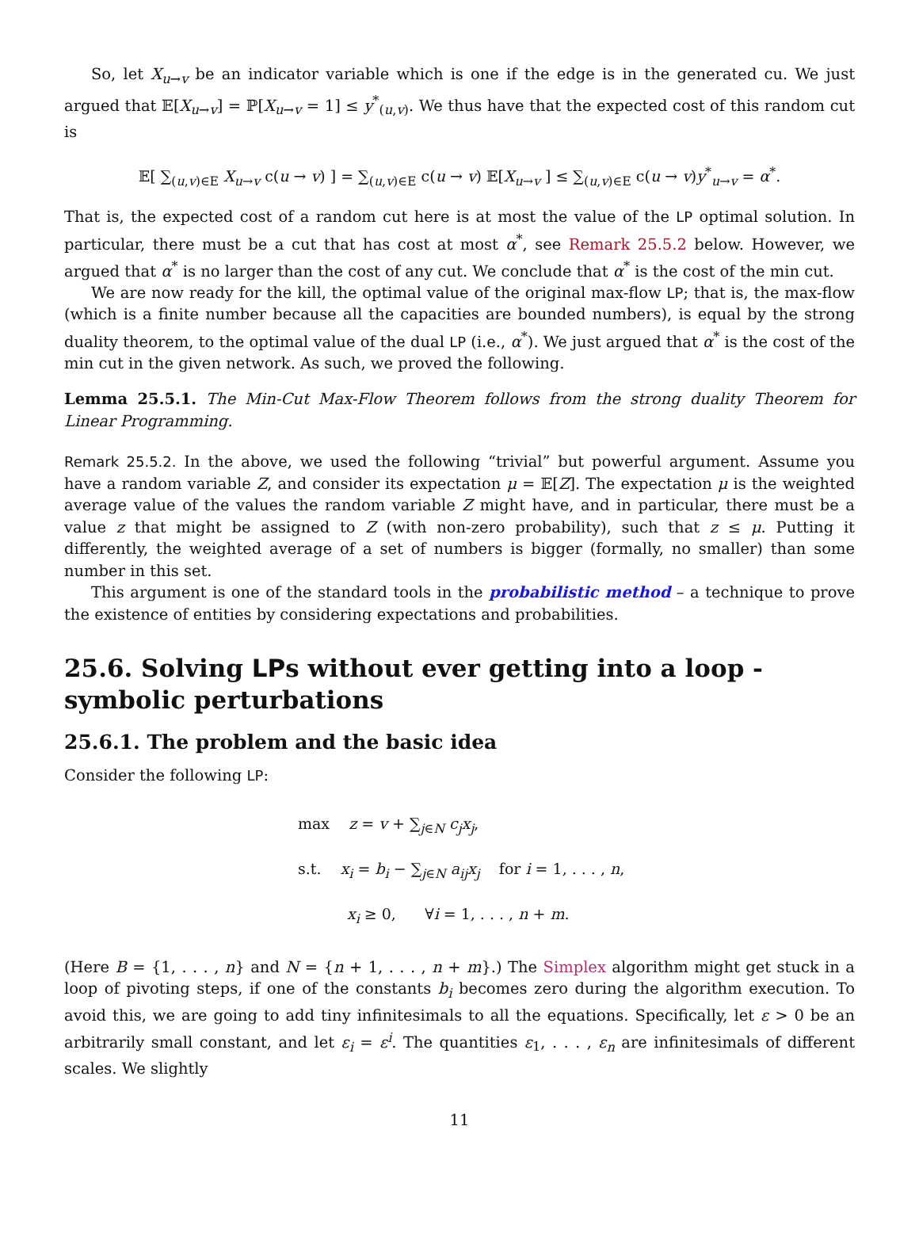So, let X<sub>u→v</sub> be an indicator variable which is one if the edge is in the generated cu. We just argued that 𝔼[X<sub>u→v</sub>] = ℙ[X<sub>u→v</sub> = 1] ≤ y<sup>*</sup><sub>(u,v)</sub>. We thus have that the expected cost of this random cut is
𝔼[ ∑<sub>(u,v)∈E</sub> X<sub>u→v</sub> c(u → v) ] = ∑<sub>(u,v)∈E</sub> c(u → v) 𝔼[X<sub>u→v</sub> ] ≤ ∑<sub>(u,v)∈E</sub> c(u → v)y<sup>*</sup><sub>u→v</sub> = α<sup>*</sup>.
That is, the expected cost of a random cut here is at most the value of the LP optimal solution. In particular, there must be a cut that has cost at most α<sup>*</sup>, see Remark 25.5.2 below. However, we argued that α<sup>*</sup> is no larger than the cost of any cut. We conclude that α<sup>*</sup> is the cost of the min cut.
We are now ready for the kill, the optimal value of the original max-flow LP; that is, the max-flow (which is a finite number because all the capacities are bounded numbers), is equal by the strong duality theorem, to the optimal value of the dual LP (i.e., α<sup>*</sup>). We just argued that α<sup>*</sup> is the cost of the min cut in the given network. As such, we proved the following.
Lemma 25.5.1. The Min-Cut Max-Flow Theorem follows from the strong duality Theorem for Linear Programming.
Remark 25.5.2. In the above, we used the following “trivial” but powerful argument. Assume you have a random variable Z, and consider its expectation μ = 𝔼[Z]. The expectation μ is the weighted average value of the values the random variable Z might have, and in particular, there must be a value z that might be assigned to Z (with non-zero probability), such that z ≤ μ. Putting it differently, the weighted average of a set of numbers is bigger (formally, no smaller) than some number in this set.
This argument is one of the standard tools in the probabilistic method – a technique to prove the existence of entities by considering expectations and probabilities.
25.6. Solving LPs without ever getting into a loop - symbolic perturbations
25.6.1. The problem and the basic idea
Consider the following LP:
max z = v + ∑<sub>j∈N</sub> c<sub>j</sub>x<sub>j</sub>,
s.t. x<sub>i</sub> = b<sub>i</sub> − ∑<sub>j∈N</sub> a<sub>ij</sub>x<sub>j</sub> for i = 1, . . . , n,
x<sub>i</sub> ≥ 0, ∀i = 1, . . . , n + m.
(Here B = {1, . . . , n} and N = {n + 1, . . . , n + m}.) The Simplex algorithm might get stuck in a loop of pivoting steps, if one of the constants b<sub>i</sub> becomes zero during the algorithm execution. To avoid this, we are going to add tiny infinitesimals to all the equations. Specifically, let ε > 0 be an arbitrarily small constant, and let ε<sub>i</sub> = ε<sup>i</sup>. The quantities ε<sub>1</sub>, . . . , ε<sub>n</sub> are infinitesimals of different scales. We slightly
11